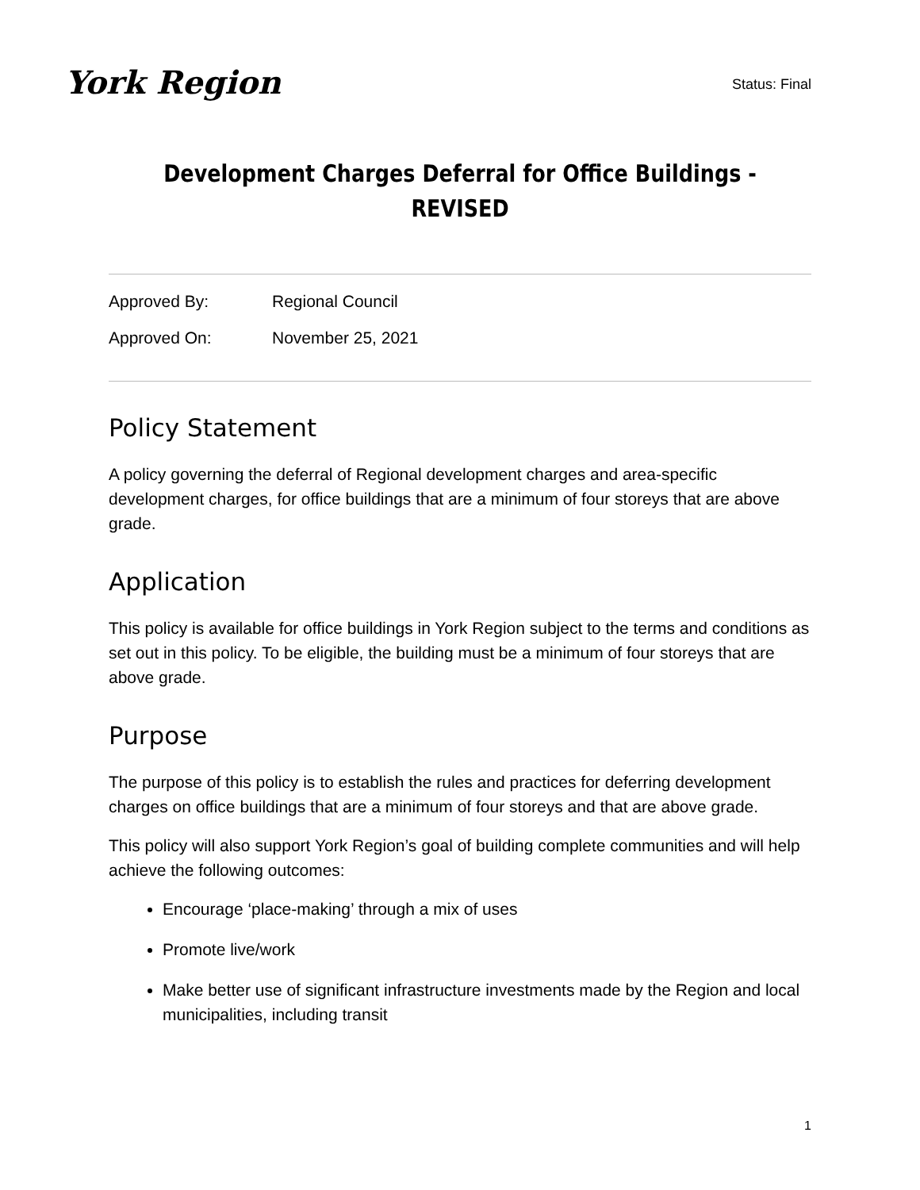York Region
Status: Final
Development Charges Deferral for Office Buildings - REVISED
Approved By: Regional Council
Approved On: November 25, 2021
Policy Statement
A policy governing the deferral of Regional development charges and area-specific development charges, for office buildings that are a minimum of four storeys that are above grade.
Application
This policy is available for office buildings in York Region subject to the terms and conditions as set out in this policy. To be eligible, the building must be a minimum of four storeys that are above grade.
Purpose
The purpose of this policy is to establish the rules and practices for deferring development charges on office buildings that are a minimum of four storeys and that are above grade.
This policy will also support York Region’s goal of building complete communities and will help achieve the following outcomes:
Encourage ‘place-making’ through a mix of uses
Promote live/work
Make better use of significant infrastructure investments made by the Region and local municipalities, including transit
1